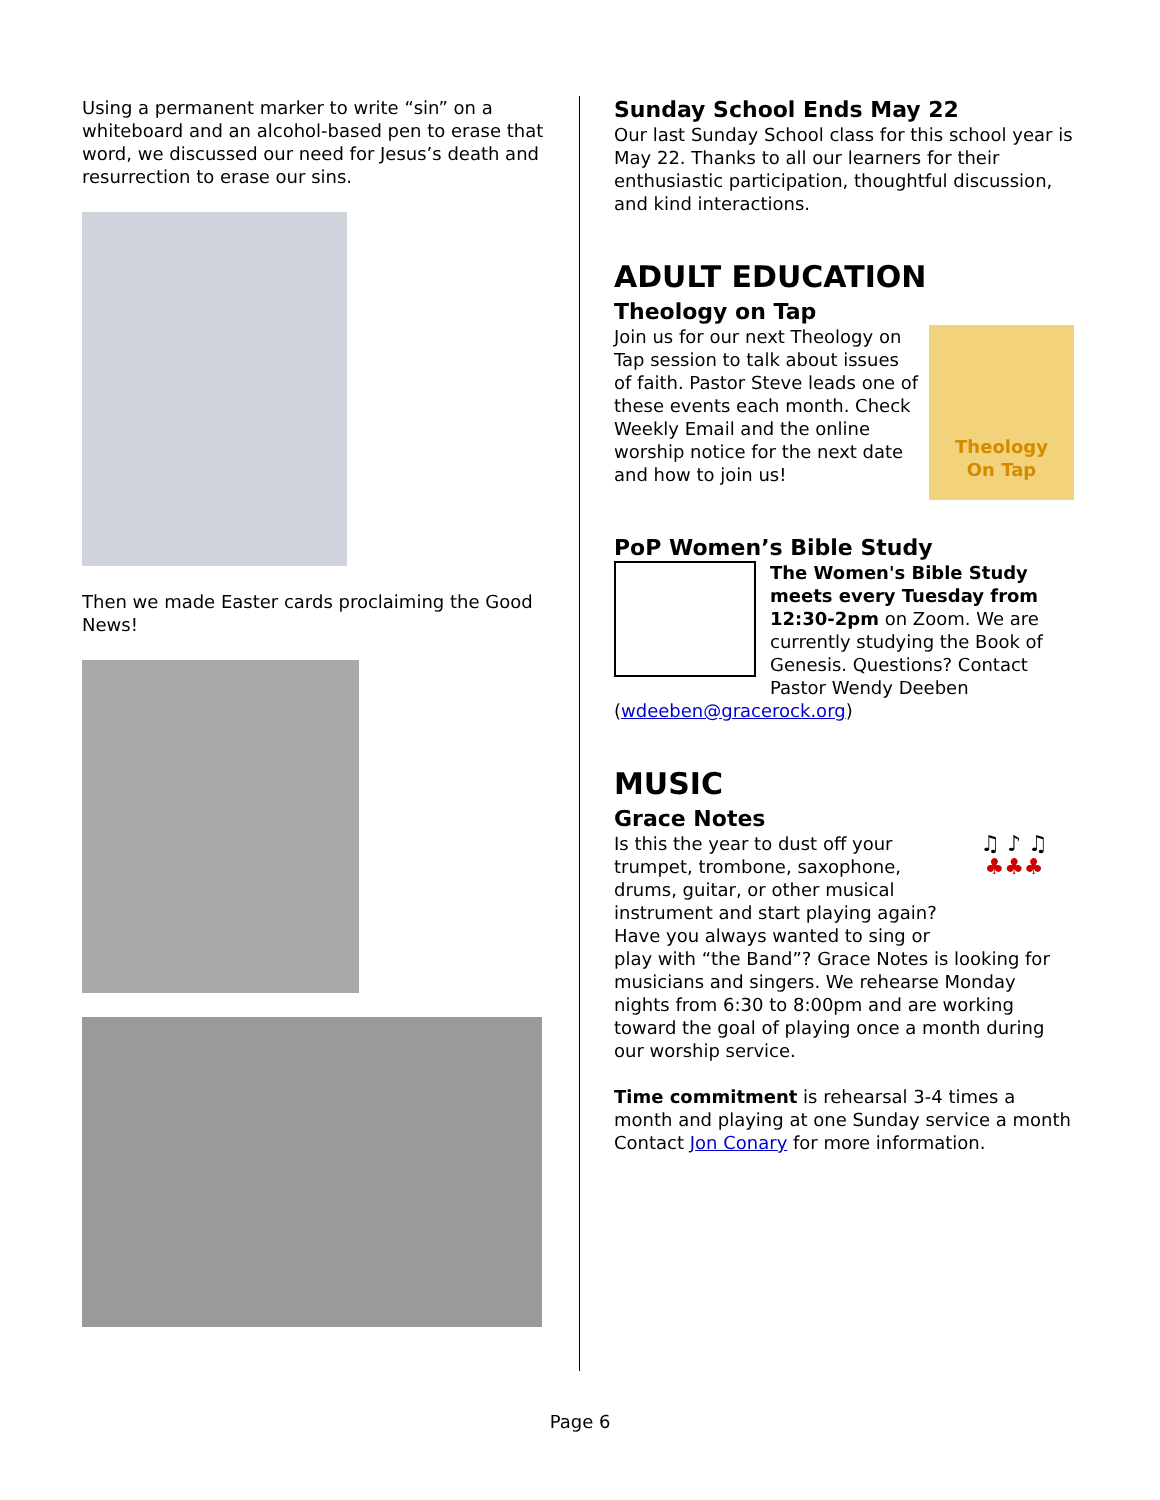Using a permanent marker to write “sin” on a whiteboard and an alcohol-based pen to erase that word, we discussed our need for Jesus’s death and resurrection to erase our sins.
Then we made Easter cards proclaiming the Good News!
Sunday School Ends May 22
Our last Sunday School class for this school year is May 22. Thanks to all our learners for their enthusiastic participation, thoughtful discussion, and kind interactions.
ADULT EDUCATION
Theology on Tap
Theology
On Tap
Join us for our next Theology on Tap session to talk about issues of faith. Pastor Steve leads one of these events each month. Check Weekly Email and the online worship notice for the next date and how to join us!
PoP Women’s Bible Study
The Women's Bible Study meets every Tuesday from 12:30-2pm on Zoom. We are currently studying the Book of Genesis. Questions? Contact Pastor Wendy Deeben (wdeeben@gracerock.org)
MUSIC
Grace Notes
♫ ♪ ♫
♣♣♣
Is this the year to dust off your trumpet, trombone, saxophone, drums, guitar, or other musical instrument and start playing again? Have you always wanted to sing or play with “the Band”? Grace Notes is looking for musicians and singers. We rehearse Monday nights from 6:30 to 8:00pm and are working toward the goal of playing once a month during our worship service.
Time commitment is rehearsal 3-4 times a month and playing at one Sunday service a month Contact Jon Conary for more information.
Page 6